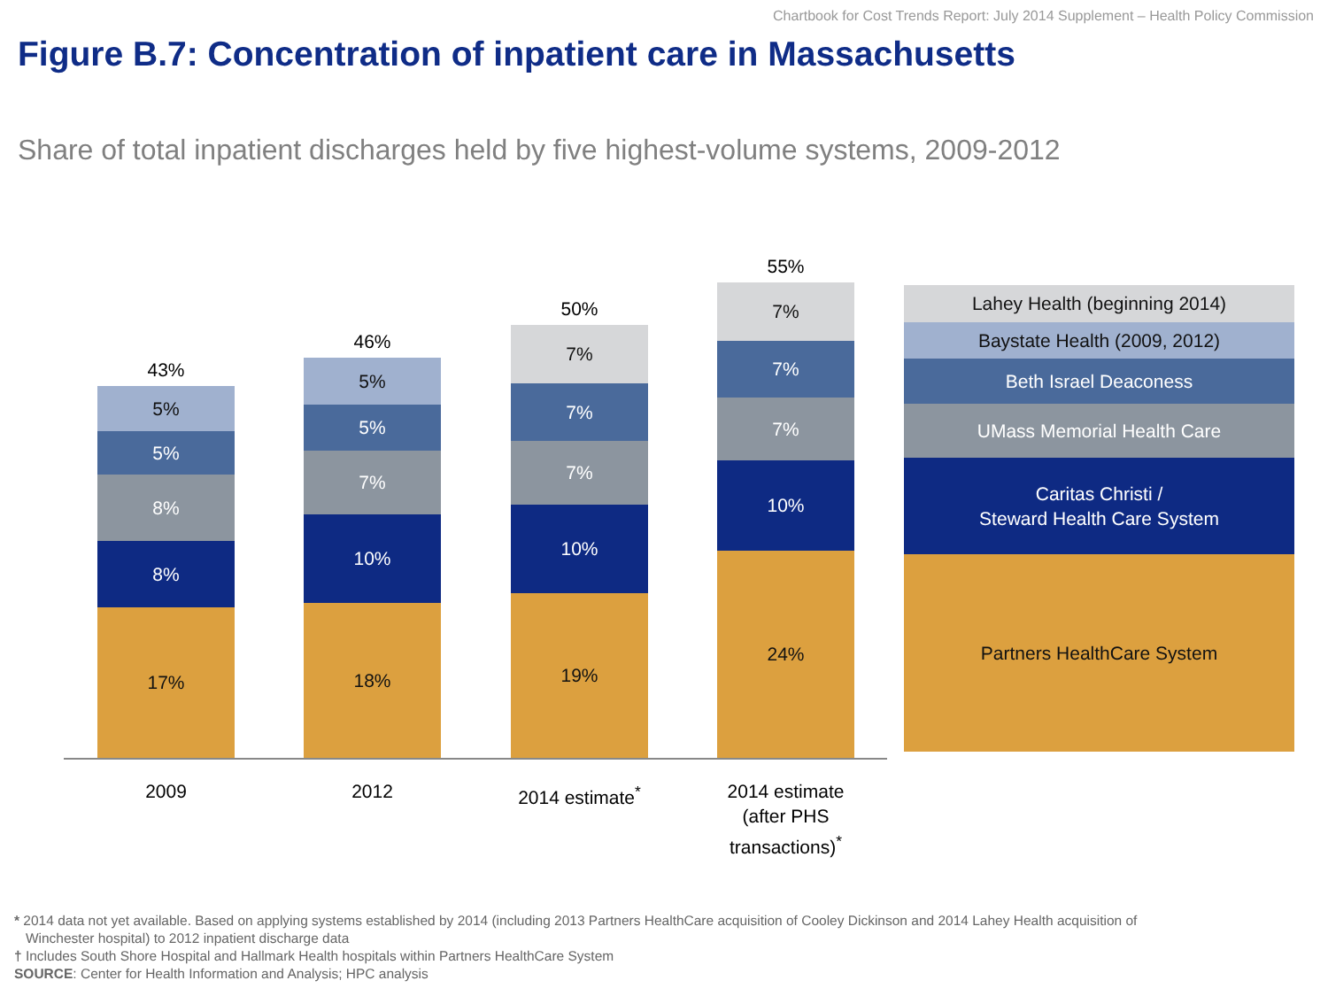Chartbook for Cost Trends Report: July 2014 Supplement – Health Policy Commission
Figure B.7: Concentration of inpatient care in Massachusetts
Share of total inpatient discharges held by five highest-volume systems, 2009-2012
43%
5%
5%
8%
8%
17%
46%
5%
5%
7%
10%
18%
50%
7%
7%
7%
10%
19%
55%
7%
7%
7%
10%
24%
2009 2012
2014 estimate<sup>*</sup>
2014 estimate (after PHS transactions)<sup>*</sup>
Lahey Health (beginning 2014)
Baystate Health (2009, 2012)
Beth Israel Deaconess
UMass Memorial Health Care
Caritas Christi /
Steward Health Care System
Partners HealthCare System
* 2014 data not yet available. Based on applying systems established by 2014 (including 2013 Partners HealthCare acquisition of Cooley Dickinson and 2014 Lahey Health acquisition of
Winchester hospital) to 2012 inpatient discharge data
† Includes South Shore Hospital and Hallmark Health hospitals within Partners HealthCare System
SOURCE: Center for Health Information and Analysis; HPC analysis